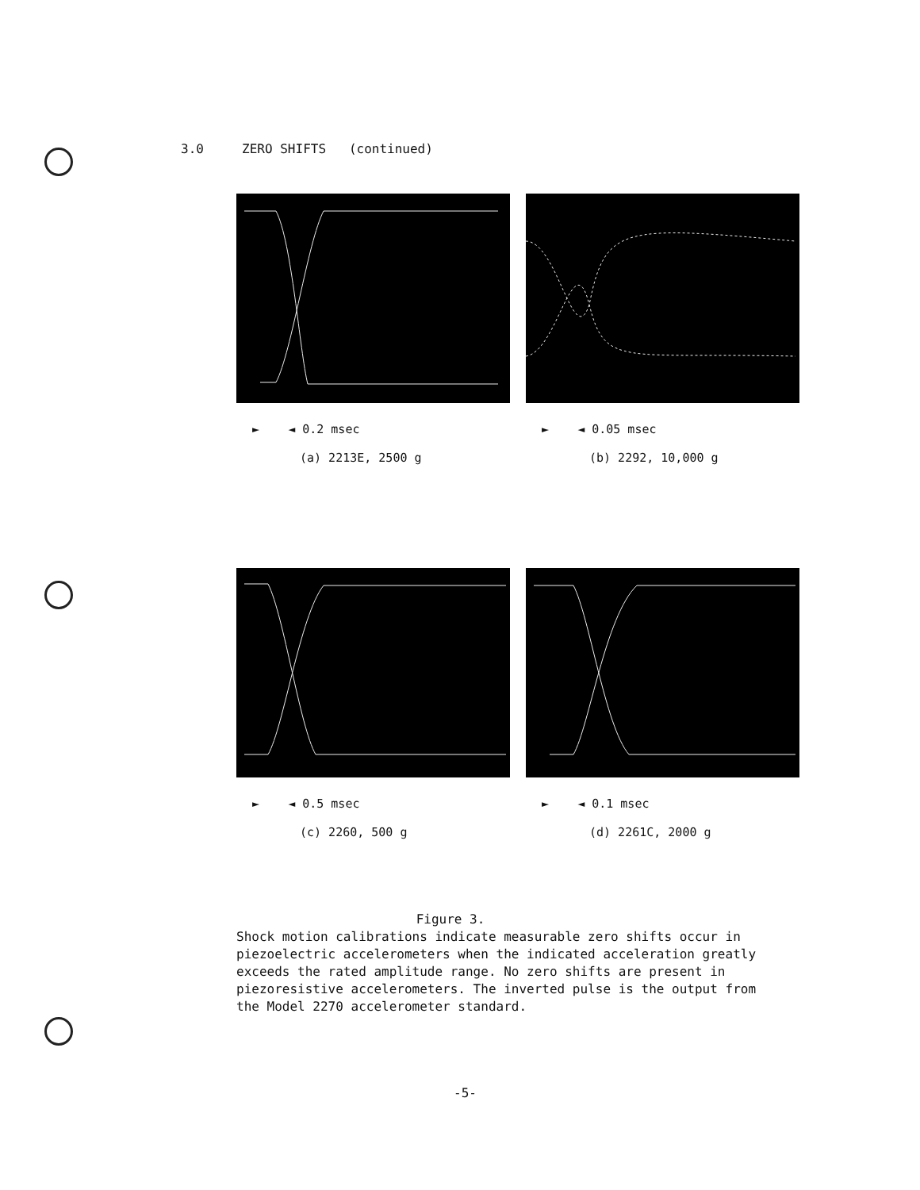3.0 ZERO SHIFTS (continued)
► ◄ 0.2 msec
(a) 2213E, 2500 g
► ◄ 0.05 msec
(b) 2292, 10,000 g
► ◄ 0.5 msec
(c) 2260, 500 g
► ◄ 0.1 msec
(d) 2261C, 2000 g
Figure 3.
Shock motion calibrations indicate measurable zero shifts occur in piezoelectric accelerometers when the indicated acceleration greatly exceeds the rated amplitude range. No zero shifts are present in piezoresistive accelerometers. The inverted pulse is the output from the Model 2270 accelerometer standard.
-5-